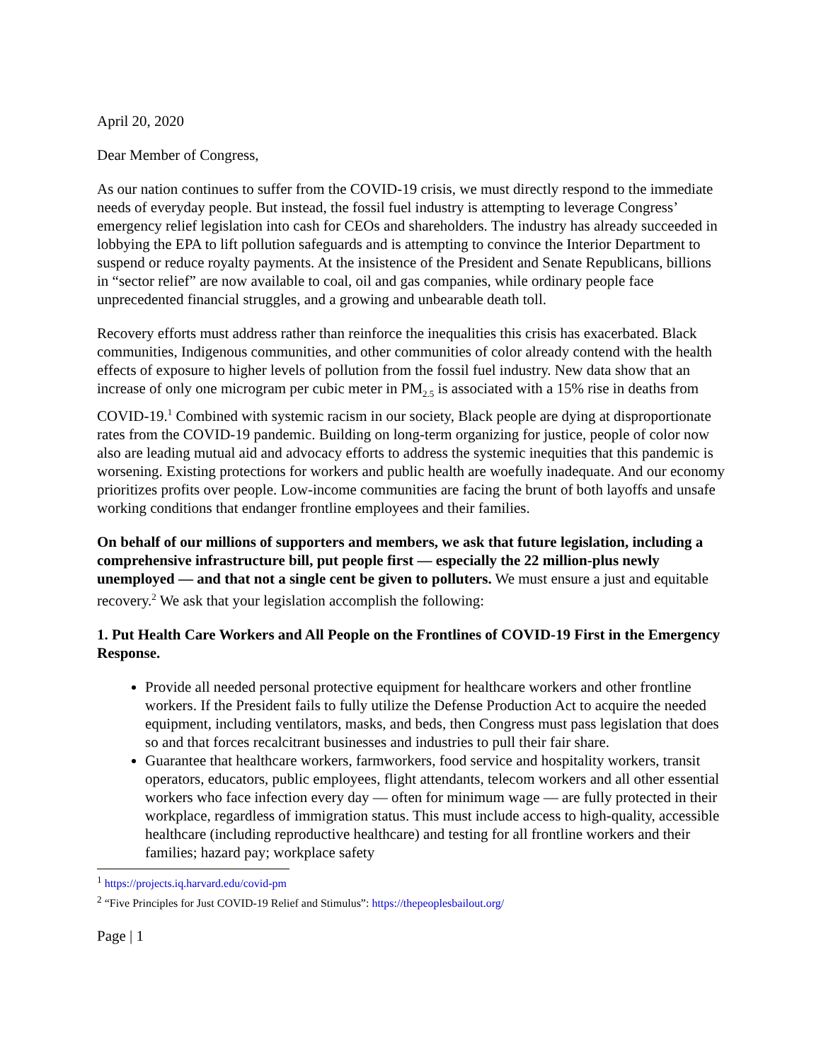April 20, 2020
Dear Member of Congress,
As our nation continues to suffer from the COVID-19 crisis, we must directly respond to the immediate needs of everyday people. But instead, the fossil fuel industry is attempting to leverage Congress’ emergency relief legislation into cash for CEOs and shareholders. The industry has already succeeded in lobbying the EPA to lift pollution safeguards and is attempting to convince the Interior Department to suspend or reduce royalty payments. At the insistence of the President and Senate Republicans, billions in “sector relief” are now available to coal, oil and gas companies, while ordinary people face unprecedented financial struggles, and a growing and unbearable death toll.
Recovery efforts must address rather than reinforce the inequalities this crisis has exacerbated. Black communities, Indigenous communities, and other communities of color already contend with the health effects of exposure to higher levels of pollution from the fossil fuel industry. New data show that an increase of only one microgram per cubic meter in PM<sub>2.5</sub> is associated with a 15% rise in deaths from COVID-19.<sup>1</sup> Combined with systemic racism in our society, Black people are dying at disproportionate rates from the COVID-19 pandemic. Building on long-term organizing for justice, people of color now also are leading mutual aid and advocacy efforts to address the systemic inequities that this pandemic is worsening. Existing protections for workers and public health are woefully inadequate. And our economy prioritizes profits over people. Low-income communities are facing the brunt of both layoffs and unsafe working conditions that endanger frontline employees and their families.
On behalf of our millions of supporters and members, we ask that future legislation, including a comprehensive infrastructure bill, put people first — especially the 22 million-plus newly unemployed — and that not a single cent be given to polluters. We must ensure a just and equitable recovery.<sup>2</sup> We ask that your legislation accomplish the following:
1. Put Health Care Workers and All People on the Frontlines of COVID-19 First in the Emergency Response.
Provide all needed personal protective equipment for healthcare workers and other frontline workers. If the President fails to fully utilize the Defense Production Act to acquire the needed equipment, including ventilators, masks, and beds, then Congress must pass legislation that does so and that forces recalcitrant businesses and industries to pull their fair share.
Guarantee that healthcare workers, farmworkers, food service and hospitality workers, transit operators, educators, public employees, flight attendants, telecom workers and all other essential workers who face infection every day — often for minimum wage — are fully protected in their workplace, regardless of immigration status. This must include access to high-quality, accessible healthcare (including reproductive healthcare) and testing for all frontline workers and their families; hazard pay; workplace safety
<sup>1</sup> https://projects.iq.harvard.edu/covid-pm
<sup>2</sup> “Five Principles for Just COVID-19 Relief and Stimulus”: https://thepeoplesbailout.org/
Page | 1